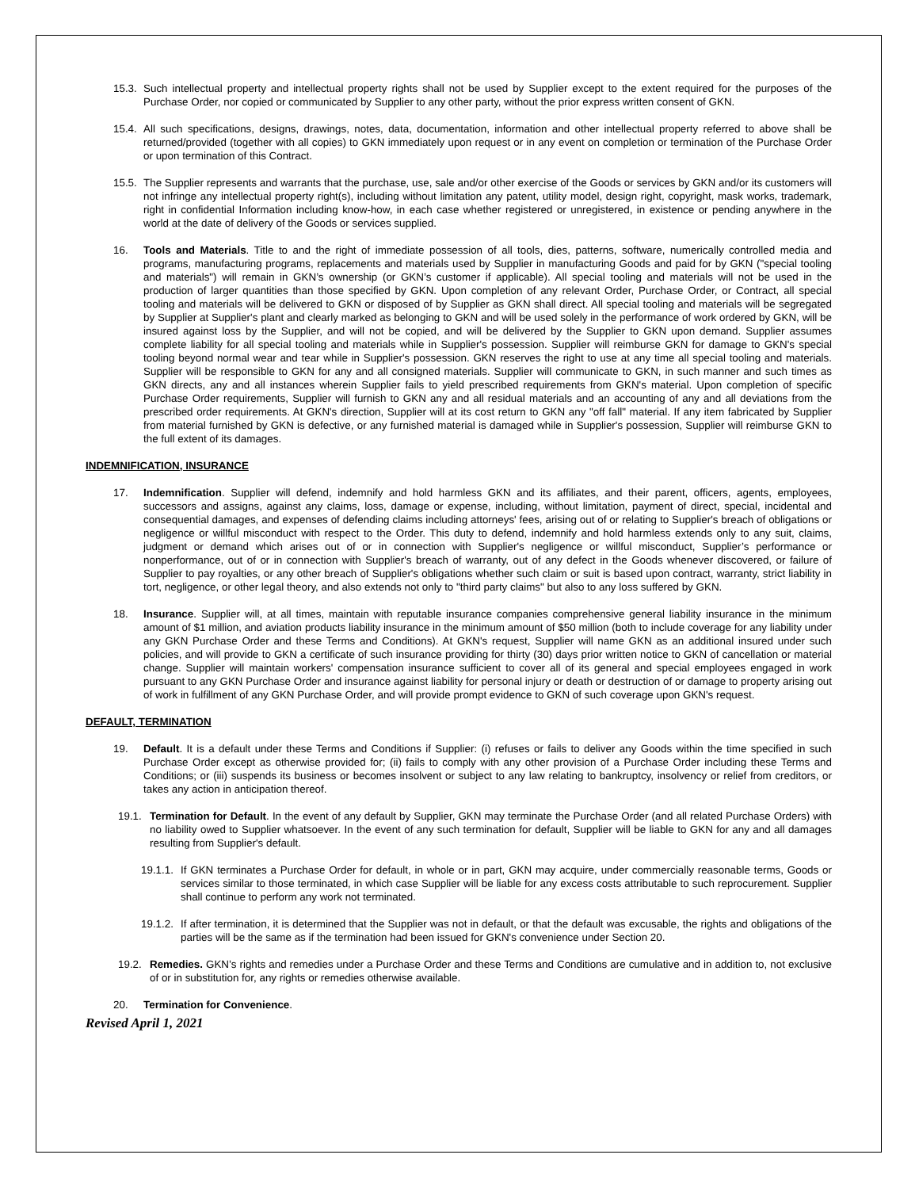15.3. Such intellectual property and intellectual property rights shall not be used by Supplier except to the extent required for the purposes of the Purchase Order, nor copied or communicated by Supplier to any other party, without the prior express written consent of GKN.
15.4. All such specifications, designs, drawings, notes, data, documentation, information and other intellectual property referred to above shall be returned/provided (together with all copies) to GKN immediately upon request or in any event on completion or termination of the Purchase Order or upon termination of this Contract.
15.5. The Supplier represents and warrants that the purchase, use, sale and/or other exercise of the Goods or services by GKN and/or its customers will not infringe any intellectual property right(s), including without limitation any patent, utility model, design right, copyright, mask works, trademark, right in confidential Information including know-how, in each case whether registered or unregistered, in existence or pending anywhere in the world at the date of delivery of the Goods or services supplied.
16. Tools and Materials. Title to and the right of immediate possession of all tools, dies, patterns, software, numerically controlled media and programs, manufacturing programs, replacements and materials used by Supplier in manufacturing Goods and paid for by GKN ("special tooling and materials") will remain in GKN’s ownership (or GKN’s customer if applicable). All special tooling and materials will not be used in the production of larger quantities than those specified by GKN. Upon completion of any relevant Order, Purchase Order, or Contract, all special tooling and materials will be delivered to GKN or disposed of by Supplier as GKN shall direct. All special tooling and materials will be segregated by Supplier at Supplier's plant and clearly marked as belonging to GKN and will be used solely in the performance of work ordered by GKN, will be insured against loss by the Supplier, and will not be copied, and will be delivered by the Supplier to GKN upon demand. Supplier assumes complete liability for all special tooling and materials while in Supplier's possession. Supplier will reimburse GKN for damage to GKN's special tooling beyond normal wear and tear while in Supplier's possession. GKN reserves the right to use at any time all special tooling and materials. Supplier will be responsible to GKN for any and all consigned materials. Supplier will communicate to GKN, in such manner and such times as GKN directs, any and all instances wherein Supplier fails to yield prescribed requirements from GKN's material. Upon completion of specific Purchase Order requirements, Supplier will furnish to GKN any and all residual materials and an accounting of any and all deviations from the prescribed order requirements. At GKN's direction, Supplier will at its cost return to GKN any "off fall" material. If any item fabricated by Supplier from material furnished by GKN is defective, or any furnished material is damaged while in Supplier's possession, Supplier will reimburse GKN to the full extent of its damages.
INDEMNIFICATION, INSURANCE
17. Indemnification. Supplier will defend, indemnify and hold harmless GKN and its affiliates, and their parent, officers, agents, employees, successors and assigns, against any claims, loss, damage or expense, including, without limitation, payment of direct, special, incidental and consequential damages, and expenses of defending claims including attorneys' fees, arising out of or relating to Supplier's breach of obligations or negligence or willful misconduct with respect to the Order. This duty to defend, indemnify and hold harmless extends only to any suit, claims, judgment or demand which arises out of or in connection with Supplier's negligence or willful misconduct, Supplier’s performance or nonperformance, out of or in connection with Supplier's breach of warranty, out of any defect in the Goods whenever discovered, or failure of Supplier to pay royalties, or any other breach of Supplier's obligations whether such claim or suit is based upon contract, warranty, strict liability in tort, negligence, or other legal theory, and also extends not only to "third party claims" but also to any loss suffered by GKN.
18. Insurance. Supplier will, at all times, maintain with reputable insurance companies comprehensive general liability insurance in the minimum amount of $1 million, and aviation products liability insurance in the minimum amount of $50 million (both to include coverage for any liability under any GKN Purchase Order and these Terms and Conditions). At GKN's request, Supplier will name GKN as an additional insured under such policies, and will provide to GKN a certificate of such insurance providing for thirty (30) days prior written notice to GKN of cancellation or material change. Supplier will maintain workers' compensation insurance sufficient to cover all of its general and special employees engaged in work pursuant to any GKN Purchase Order and insurance against liability for personal injury or death or destruction of or damage to property arising out of work in fulfillment of any GKN Purchase Order, and will provide prompt evidence to GKN of such coverage upon GKN's request.
DEFAULT, TERMINATION
19. Default. It is a default under these Terms and Conditions if Supplier: (i) refuses or fails to deliver any Goods within the time specified in such Purchase Order except as otherwise provided for; (ii) fails to comply with any other provision of a Purchase Order including these Terms and Conditions; or (iii) suspends its business or becomes insolvent or subject to any law relating to bankruptcy, insolvency or relief from creditors, or takes any action in anticipation thereof.
19.1. Termination for Default. In the event of any default by Supplier, GKN may terminate the Purchase Order (and all related Purchase Orders) with no liability owed to Supplier whatsoever. In the event of any such termination for default, Supplier will be liable to GKN for any and all damages resulting from Supplier's default.
19.1.1. If GKN terminates a Purchase Order for default, in whole or in part, GKN may acquire, under commercially reasonable terms, Goods or services similar to those terminated, in which case Supplier will be liable for any excess costs attributable to such reprocurement. Supplier shall continue to perform any work not terminated.
19.1.2. If after termination, it is determined that the Supplier was not in default, or that the default was excusable, the rights and obligations of the parties will be the same as if the termination had been issued for GKN's convenience under Section 20.
19.2. Remedies. GKN’s rights and remedies under a Purchase Order and these Terms and Conditions are cumulative and in addition to, not exclusive of or in substitution for, any rights or remedies otherwise available.
20. Termination for Convenience.
Revised April 1, 2021